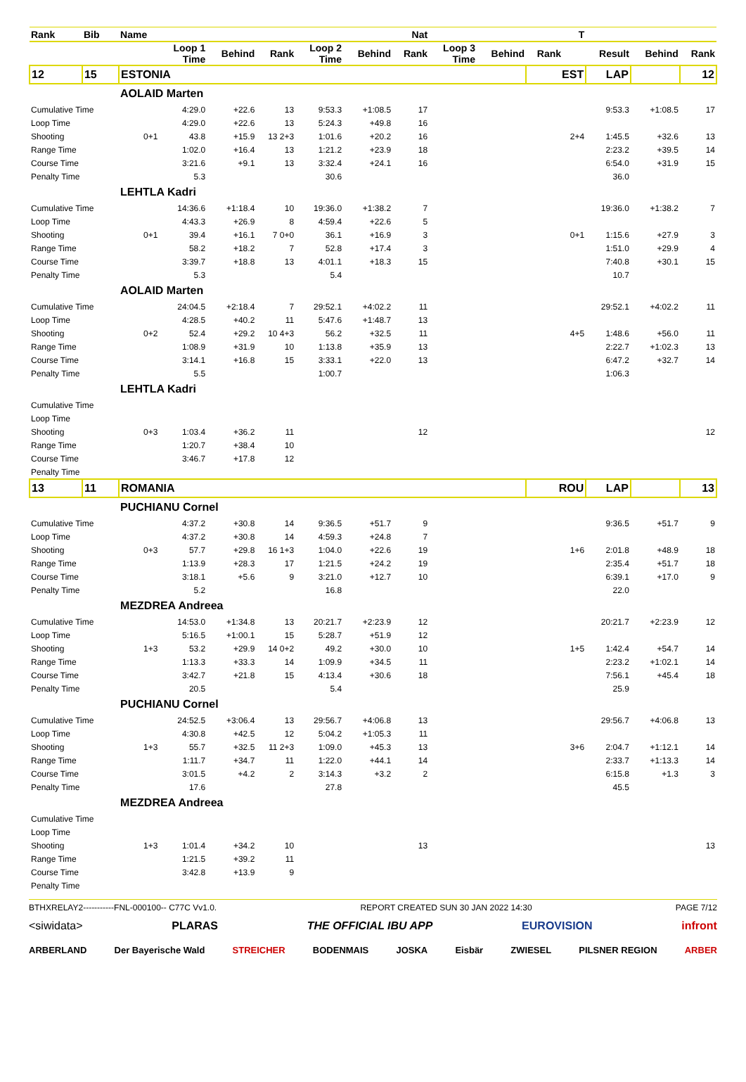| Rank | Bib | Name | | | | | | Nat | | | | T | | | |
| --- | --- | --- | --- | --- | --- | --- | --- | --- | --- | --- | --- | --- | --- | --- | --- |
| | | | Loop 1 Time | Behind | Rank | Loop 2 Time | Behind | Rank | Loop 3 Time | Behind | Rank | | Result | Behind | Rank |
| 12 | 15 | ESTONIA | | | | | | | | | EST | | LAP | | 12 |
| | | AOLAID Marten | | | | | | | | | | | | | |
| Cumulative Time | | | 4:29.0 | +22.6 | 13 | 9:53.3 | +1:08.5 | 17 | | | | | 9:53.3 | +1:08.5 | 17 |
| Loop Time | | | 4:29.0 | +22.6 | 13 | 5:24.3 | +49.8 | 16 | | | | | | | |
| Shooting | | 0+1 | 43.8 | +15.9 | 13 2+3 | 1:01.6 | +20.2 | 16 | | | | 2+4 | 1:45.5 | +32.6 | 13 |
| Range Time | | | 1:02.0 | +16.4 | 13 | 1:21.2 | +23.9 | 18 | | | | | 2:23.2 | +39.5 | 14 |
| Course Time | | | 3:21.6 | +9.1 | 13 | 3:32.4 | +24.1 | 16 | | | | | 6:54.0 | +31.9 | 15 |
| Penalty Time | | | 5.3 | | | 30.6 | | | | | | | 36.0 | | |
| | | LEHTLA Kadri | | | | | | | | | | | | | |
| Cumulative Time | | | 14:36.6 | +1:18.4 | 10 | 19:36.0 | +1:38.2 | 7 | | | | | 19:36.0 | +1:38.2 | 7 |
| Loop Time | | | 4:43.3 | +26.9 | 8 | 4:59.4 | +22.6 | 5 | | | | | | | |
| Shooting | | 0+1 | 39.4 | +16.1 | 7 0+0 | 36.1 | +16.9 | 3 | | | | 0+1 | 1:15.6 | +27.9 | 3 |
| Range Time | | | 58.2 | +18.2 | 7 | 52.8 | +17.4 | 3 | | | | | 1:51.0 | +29.9 | 4 |
| Course Time | | | 3:39.7 | +18.8 | 13 | 4:01.1 | +18.3 | 15 | | | | | 7:40.8 | +30.1 | 15 |
| Penalty Time | | | 5.3 | | | 5.4 | | | | | | | 10.7 | | |
| | | AOLAID Marten | | | | | | | | | | | | | |
| Cumulative Time | | | 24:04.5 | +2:18.4 | 7 | 29:52.1 | +4:02.2 | 11 | | | | | 29:52.1 | +4:02.2 | 11 |
| Loop Time | | | 4:28.5 | +40.2 | 11 | 5:47.6 | +1:48.7 | 13 | | | | | | | |
| Shooting | | 0+2 | 52.4 | +29.2 | 10 4+3 | 56.2 | +32.5 | 11 | | | | 4+5 | 1:48.6 | +56.0 | 11 |
| Range Time | | | 1:08.9 | +31.9 | 10 | 1:13.8 | +35.9 | 13 | | | | | 2:22.7 | +1:02.3 | 13 |
| Course Time | | | 3:14.1 | +16.8 | 15 | 3:33.1 | +22.0 | 13 | | | | | 6:47.2 | +32.7 | 14 |
| Penalty Time | | | 5.5 | | | 1:00.7 | | | | | | | 1:06.3 | | |
| | | LEHTLA Kadri | | | | | | | | | | | | | |
| Cumulative Time | | | | | | | | | | | | | | | |
| Loop Time | | | | | | | | | | | | | | | |
| Shooting | | 0+3 | 1:03.4 | +36.2 | 11 | | | 12 | | | | | | | 12 |
| Range Time | | | 1:20.7 | +38.4 | 10 | | | | | | | | | | |
| Course Time | | | 3:46.7 | +17.8 | 12 | | | | | | | | | | |
| Penalty Time | | | | | | | | | | | | | | | |
| 13 | 11 | ROMANIA | | | | | | | | | ROU | | LAP | | 13 |
| | | PUCHIANU Cornel | | | | | | | | | | | | | |
| Cumulative Time | | | 4:37.2 | +30.8 | 14 | 9:36.5 | +51.7 | 9 | | | | | 9:36.5 | +51.7 | 9 |
| Loop Time | | | 4:37.2 | +30.8 | 14 | 4:59.3 | +24.8 | 7 | | | | | | | |
| Shooting | | 0+3 | 57.7 | +29.8 | 16 1+3 | 1:04.0 | +22.6 | 19 | | | | 1+6 | 2:01.8 | +48.9 | 18 |
| Range Time | | | 1:13.9 | +28.3 | 17 | 1:21.5 | +24.2 | 19 | | | | | 2:35.4 | +51.7 | 18 |
| Course Time | | | 3:18.1 | +5.6 | 9 | 3:21.0 | +12.7 | 10 | | | | | 6:39.1 | +17.0 | 9 |
| Penalty Time | | | 5.2 | | | 16.8 | | | | | | | 22.0 | | |
| | | MEZDREA Andreea | | | | | | | | | | | | | |
| Cumulative Time | | | 14:53.0 | +1:34.8 | 13 | 20:21.7 | +2:23.9 | 12 | | | | | 20:21.7 | +2:23.9 | 12 |
| Loop Time | | | 5:16.5 | +1:00.1 | 15 | 5:28.7 | +51.9 | 12 | | | | | | | |
| Shooting | | 1+3 | 53.2 | +29.9 | 14 0+2 | 49.2 | +30.0 | 10 | | | | 1+5 | 1:42.4 | +54.7 | 14 |
| Range Time | | | 1:13.3 | +33.3 | 14 | 1:09.9 | +34.5 | 11 | | | | | 2:23.2 | +1:02.1 | 14 |
| Course Time | | | 3:42.7 | +21.8 | 15 | 4:13.4 | +30.6 | 18 | | | | | 7:56.1 | +45.4 | 18 |
| Penalty Time | | | 20.5 | | | 5.4 | | | | | | | 25.9 | | |
| | | PUCHIANU Cornel | | | | | | | | | | | | | |
| Cumulative Time | | | 24:52.5 | +3:06.4 | 13 | 29:56.7 | +4:06.8 | 13 | | | | | 29:56.7 | +4:06.8 | 13 |
| Loop Time | | | 4:30.8 | +42.5 | 12 | 5:04.2 | +1:05.3 | 11 | | | | | | | |
| Shooting | | 1+3 | 55.7 | +32.5 | 11 2+3 | 1:09.0 | +45.3 | 13 | | | | 3+6 | 2:04.7 | +1:12.1 | 14 |
| Range Time | | | 1:11.7 | +34.7 | 11 | 1:22.0 | +44.1 | 14 | | | | | 2:33.7 | +1:13.3 | 14 |
| Course Time | | | 3:01.5 | +4.2 | 2 | 3:14.3 | +3.2 | 2 | | | | | 6:15.8 | +1.3 | 3 |
| Penalty Time | | | 17.6 | | | 27.8 | | | | | | | 45.5 | | |
| | | MEZDREA Andreea | | | | | | | | | | | | | |
| Cumulative Time | | | | | | | | | | | | | | | |
| Loop Time | | | | | | | | | | | | | | | |
| Shooting | | 1+3 | 1:01.4 | +34.2 | 10 | | | 13 | | | | | | | 13 |
| Range Time | | | 1:21.5 | +39.2 | 11 | | | | | | | | | | |
| Course Time | | | 3:42.8 | +13.9 | 9 | | | | | | | | | | |
| Penalty Time | | | | | | | | | | | | | | | |
BTHXRELAY2-----------FNL-000100-- C77C Vv1.0. REPORT CREATED SUN 30 JAN 2022 14:30 PAGE 7/12
<siwidata> PLARAS THE OFFICIAL IBU APP EUROVISION infront
ARBERLAND Der Bayerische Wald STREICHER BODENMAIS JOSKA Eisbär ZWIESEL PILSNER REGION ARBER